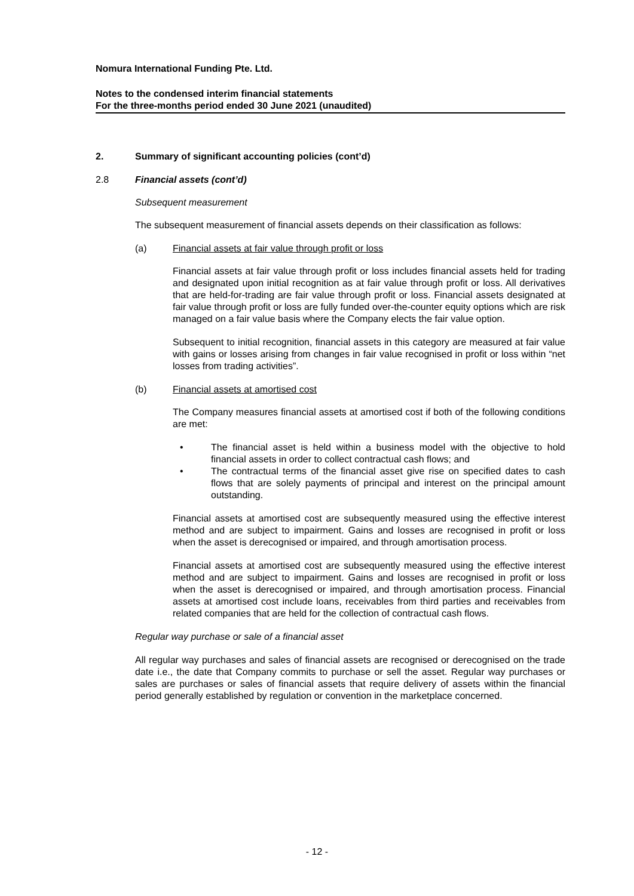Nomura International Funding Pte. Ltd.
Notes to the condensed interim financial statements
For the three-months period ended 30 June 2021 (unaudited)
2. Summary of significant accounting policies (cont’d)
2.8 Financial assets (cont’d)
Subsequent measurement
The subsequent measurement of financial assets depends on their classification as follows:
(a) Financial assets at fair value through profit or loss
Financial assets at fair value through profit or loss includes financial assets held for trading and designated upon initial recognition as at fair value through profit or loss. All derivatives that are held-for-trading are fair value through profit or loss. Financial assets designated at fair value through profit or loss are fully funded over-the-counter equity options which are risk managed on a fair value basis where the Company elects the fair value option.
Subsequent to initial recognition, financial assets in this category are measured at fair value with gains or losses arising from changes in fair value recognised in profit or loss within “net losses from trading activities”.
(b) Financial assets at amortised cost
The Company measures financial assets at amortised cost if both of the following conditions are met:
• The financial asset is held within a business model with the objective to hold financial assets in order to collect contractual cash flows; and
• The contractual terms of the financial asset give rise on specified dates to cash flows that are solely payments of principal and interest on the principal amount outstanding.
Financial assets at amortised cost are subsequently measured using the effective interest method and are subject to impairment. Gains and losses are recognised in profit or loss when the asset is derecognised or impaired, and through amortisation process.
Financial assets at amortised cost are subsequently measured using the effective interest method and are subject to impairment. Gains and losses are recognised in profit or loss when the asset is derecognised or impaired, and through amortisation process. Financial assets at amortised cost include loans, receivables from third parties and receivables from related companies that are held for the collection of contractual cash flows.
Regular way purchase or sale of a financial asset
All regular way purchases and sales of financial assets are recognised or derecognised on the trade date i.e., the date that Company commits to purchase or sell the asset. Regular way purchases or sales are purchases or sales of financial assets that require delivery of assets within the financial period generally established by regulation or convention in the marketplace concerned.
- 12 -